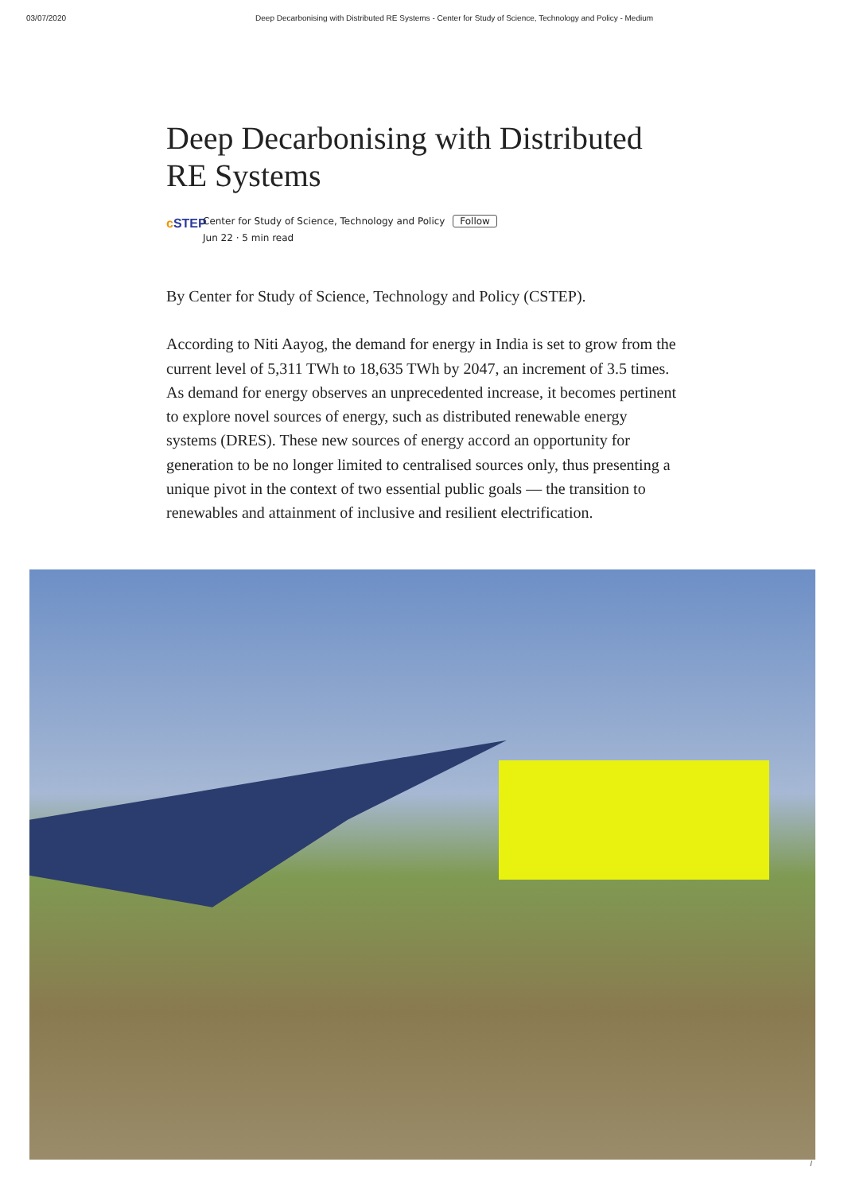03/07/2020 Deep Decarbonising with Distributed RE Systems - Center for Study of Science, Technology and Policy - Medium
Deep Decarbonising with Distributed RE Systems
c STEP
Center for Study of Science, Technology and Policy Follow
Jun 22 · 5 min read
By Center for Study of Science, Technology and Policy (CSTEP).
According to Niti Aayog, the demand for energy in India is set to grow from the current level of 5,311 TWh to 18,635 TWh by 2047, an increment of 3.5 times. As demand for energy observes an unprecedented increase, it becomes pertinent to explore novel sources of energy, such as distributed renewable energy systems (DRES). These new sources of energy accord an opportunity for generation to be no longer limited to centralised sources only, thus presenting a unique pivot in the context of two essential public goals — the transition to renewables and attainment of inclusive and resilient electrification.
/